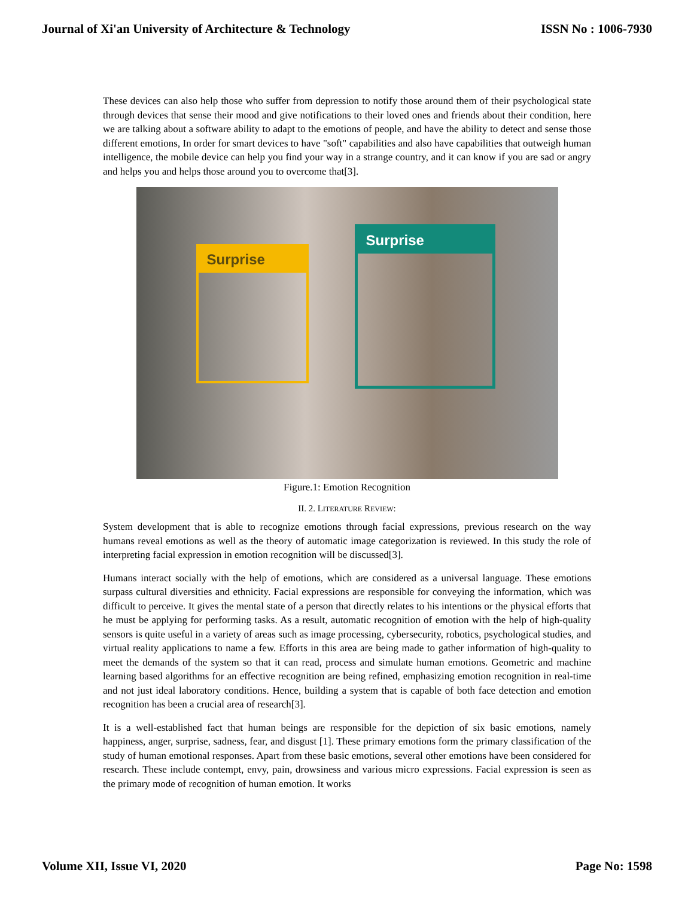Journal of Xi'an University of Architecture & Technology ISSN No : 1006-7930
These devices can also help those who suffer from depression to notify those around them of their psychological state through devices that sense their mood and give notifications to their loved ones and friends about their condition, here we are talking about a software ability to adapt to the emotions of people, and have the ability to detect and sense those different emotions, In order for smart devices to have "soft" capabilities and also have capabilities that outweigh human intelligence, the mobile device can help you find your way in a strange country, and it can know if you are sad or angry and helps you and helps those around you to overcome that[3].
Surprise
Surprise
Figure.1: Emotion Recognition
II. 2. LITERATURE REVIEW:
System development that is able to recognize emotions through facial expressions, previous research on the way humans reveal emotions as well as the theory of automatic image categorization is reviewed. In this study the role of interpreting facial expression in emotion recognition will be discussed[3].
Humans interact socially with the help of emotions, which are considered as a universal language. These emotions surpass cultural diversities and ethnicity. Facial expressions are responsible for conveying the information, which was difficult to perceive. It gives the mental state of a person that directly relates to his intentions or the physical efforts that he must be applying for performing tasks. As a result, automatic recognition of emotion with the help of high-quality sensors is quite useful in a variety of areas such as image processing, cybersecurity, robotics, psychological studies, and virtual reality applications to name a few. Efforts in this area are being made to gather information of high-quality to meet the demands of the system so that it can read, process and simulate human emotions. Geometric and machine learning based algorithms for an effective recognition are being refined, emphasizing emotion recognition in real-time and not just ideal laboratory conditions. Hence, building a system that is capable of both face detection and emotion recognition has been a crucial area of research[3].
It is a well-established fact that human beings are responsible for the depiction of six basic emotions, namely happiness, anger, surprise, sadness, fear, and disgust [1]. These primary emotions form the primary classification of the study of human emotional responses. Apart from these basic emotions, several other emotions have been considered for research. These include contempt, envy, pain, drowsiness and various micro expressions. Facial expression is seen as the primary mode of recognition of human emotion. It works
Volume XII, Issue VI, 2020 Page No: 1598